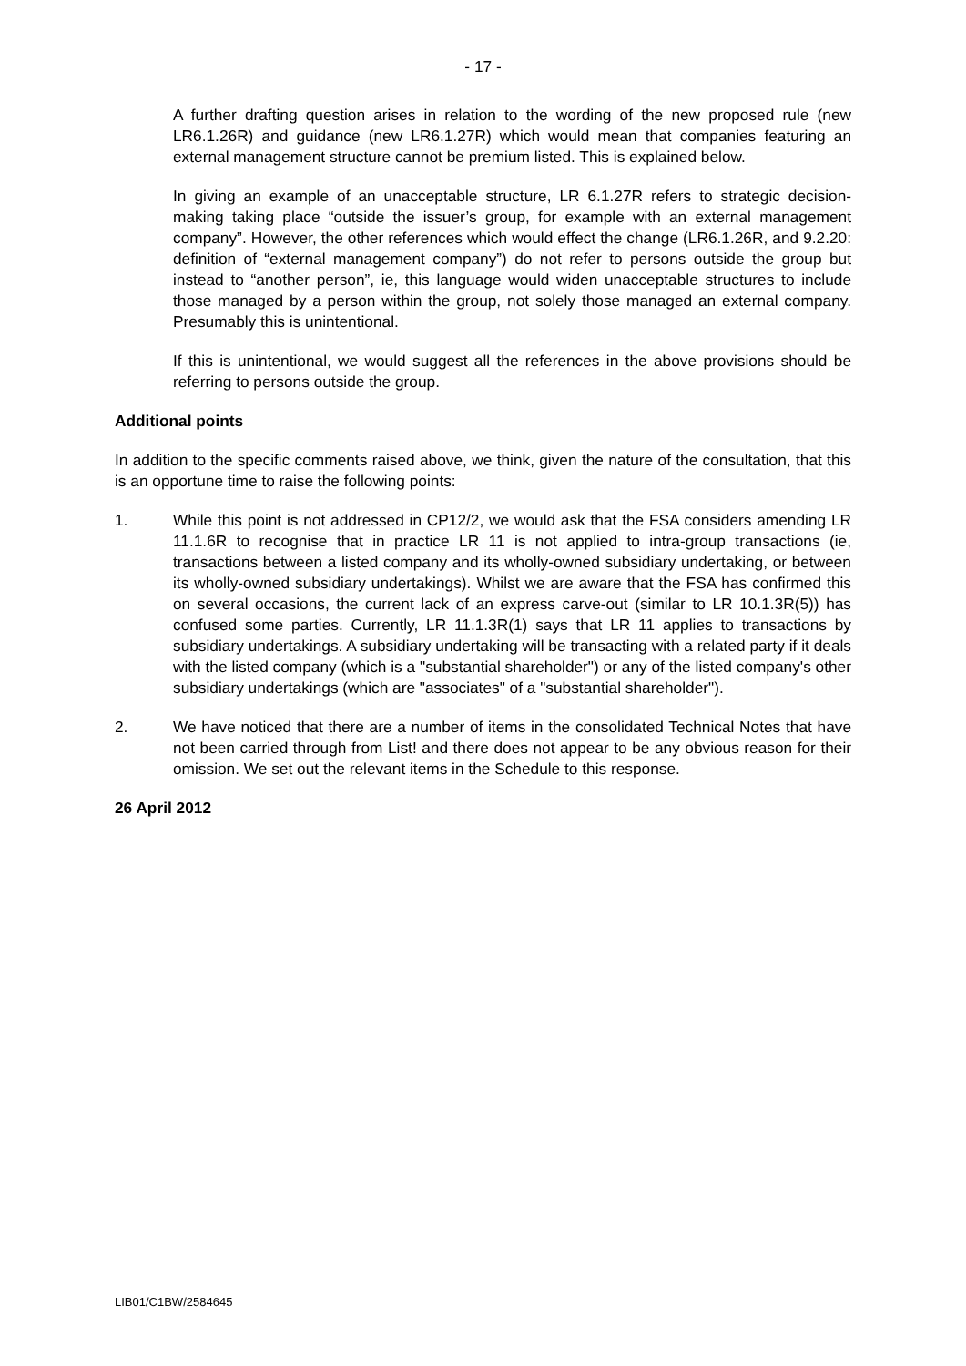- 17 -
A further drafting question arises in relation to the wording of the new proposed rule (new LR6.1.26R) and guidance (new LR6.1.27R) which would mean that companies featuring an external management structure cannot be premium listed. This is explained below.
In giving an example of an unacceptable structure, LR 6.1.27R refers to strategic decision-making taking place “outside the issuer’s group, for example with an external management company”. However, the other references which would effect the change (LR6.1.26R, and 9.2.20: definition of “external management company”) do not refer to persons outside the group but instead to “another person”, ie, this language would widen unacceptable structures to include those managed by a person within the group, not solely those managed an external company. Presumably this is unintentional.
If this is unintentional, we would suggest all the references in the above provisions should be referring to persons outside the group.
Additional points
In addition to the specific comments raised above, we think, given the nature of the consultation, that this is an opportune time to raise the following points:
1. While this point is not addressed in CP12/2, we would ask that the FSA considers amending LR 11.1.6R to recognise that in practice LR 11 is not applied to intra-group transactions (ie, transactions between a listed company and its wholly-owned subsidiary undertaking, or between its wholly-owned subsidiary undertakings). Whilst we are aware that the FSA has confirmed this on several occasions, the current lack of an express carve-out (similar to LR 10.1.3R(5)) has confused some parties. Currently, LR 11.1.3R(1) says that LR 11 applies to transactions by subsidiary undertakings. A subsidiary undertaking will be transacting with a related party if it deals with the listed company (which is a "substantial shareholder") or any of the listed company's other subsidiary undertakings (which are "associates" of a "substantial shareholder").
2. We have noticed that there are a number of items in the consolidated Technical Notes that have not been carried through from List! and there does not appear to be any obvious reason for their omission. We set out the relevant items in the Schedule to this response.
26 April 2012
LIB01/C1BW/2584645